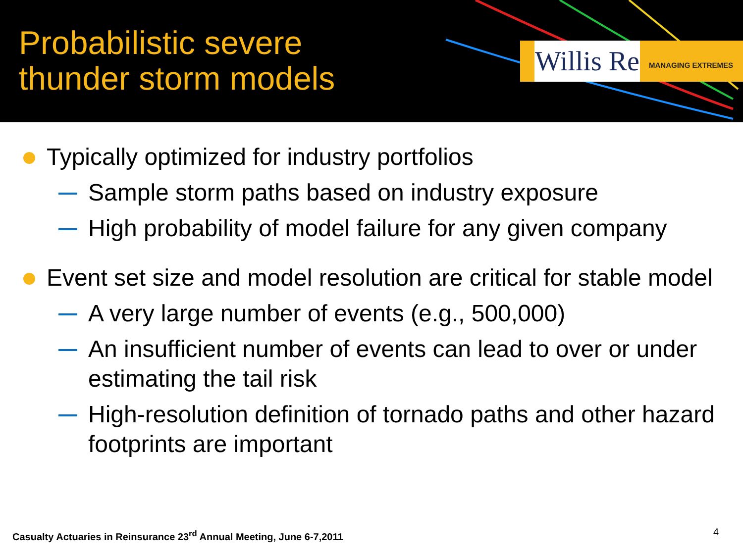Probabilistic severe
thunder storm models
Willis Re
MANAGING EXTREMES
Typically optimized for industry portfolios
Sample storm paths based on industry exposure
High probability of model failure for any given company
Event set size and model resolution are critical for stable model
A very large number of events (e.g., 500,000)
An insufficient number of events can lead to over or under estimating the tail risk
High-resolution definition of tornado paths and other hazard footprints are important
Casualty Actuaries in Reinsurance 23<sup>rd</sup> Annual Meeting, June 6-7,2011
4